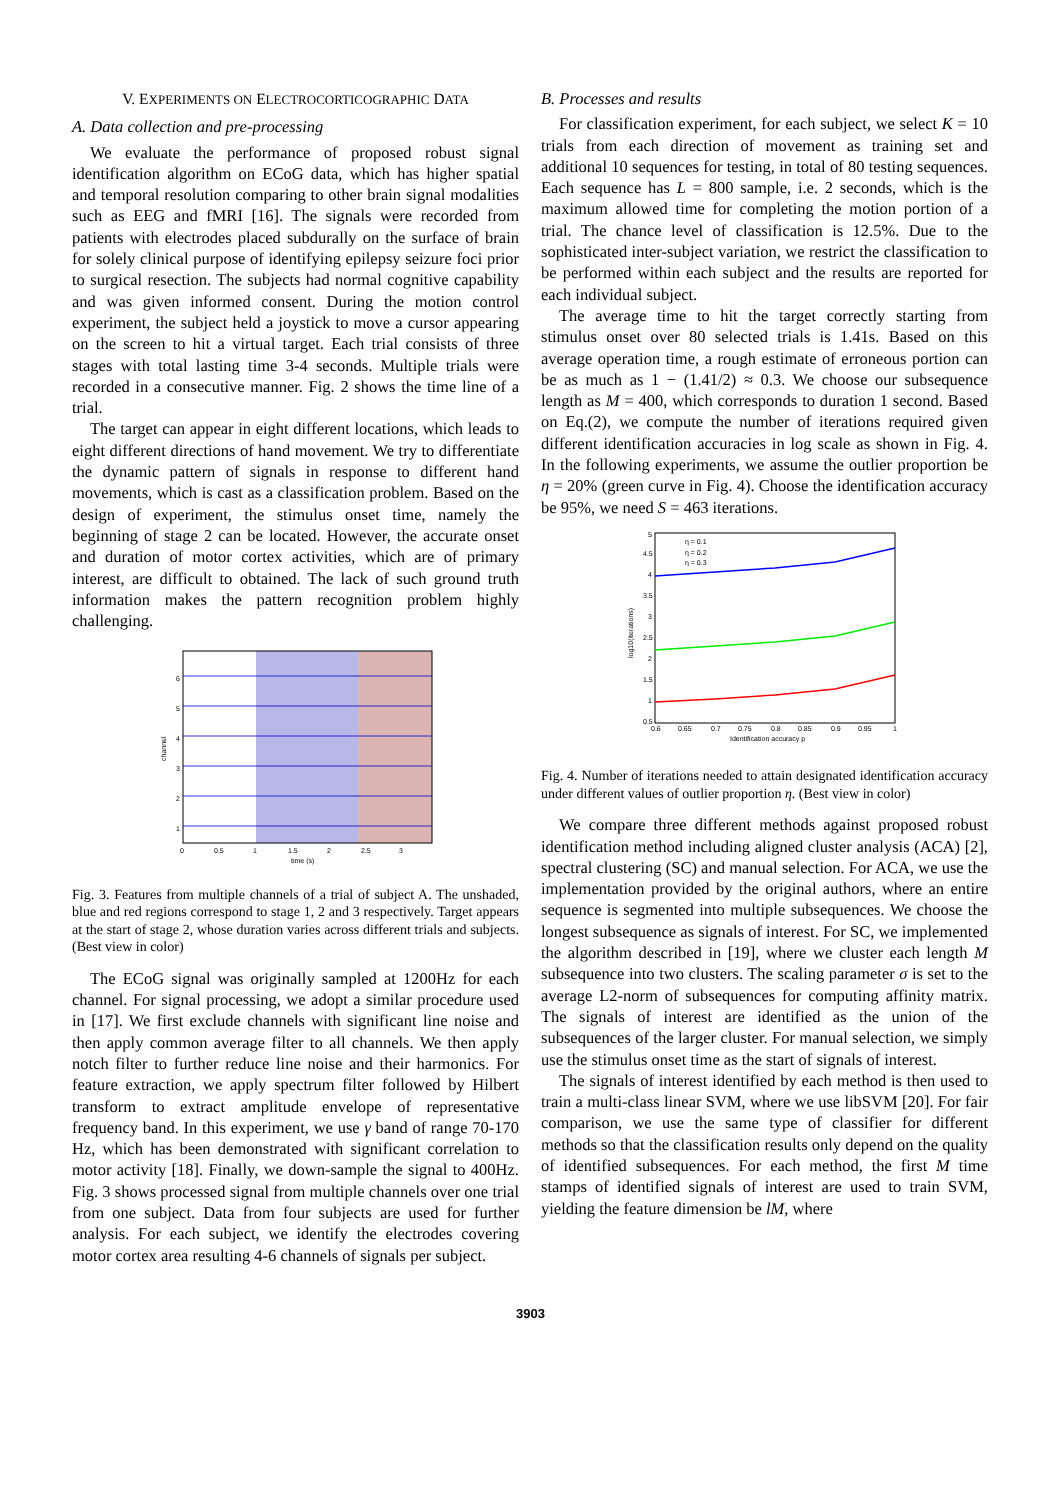V. EXPERIMENTS ON ELECTROCORTICOGRAPHIC DATA
A. Data collection and pre-processing
We evaluate the performance of proposed robust signal identification algorithm on ECoG data, which has higher spatial and temporal resolution comparing to other brain signal modalities such as EEG and fMRI [16]. The signals were recorded from patients with electrodes placed subdurally on the surface of brain for solely clinical purpose of identifying epilepsy seizure foci prior to surgical resection. The subjects had normal cognitive capability and was given informed consent. During the motion control experiment, the subject held a joystick to move a cursor appearing on the screen to hit a virtual target. Each trial consists of three stages with total lasting time 3-4 seconds. Multiple trials were recorded in a consecutive manner. Fig. 2 shows the time line of a trial.
The target can appear in eight different locations, which leads to eight different directions of hand movement. We try to differentiate the dynamic pattern of signals in response to different hand movements, which is cast as a classification problem. Based on the design of experiment, the stimulus onset time, namely the beginning of stage 2 can be located. However, the accurate onset and duration of motor cortex activities, which are of primary interest, are difficult to obtained. The lack of such ground truth information makes the pattern recognition problem highly challenging.
6
5
4
3
2
1
channel
0
0.5
1
1.5
2
2.5
3
time (s)
Fig. 3. Features from multiple channels of a trial of subject A. The unshaded, blue and red regions correspond to stage 1, 2 and 3 respectively. Target appears at the start of stage 2, whose duration varies across different trials and subjects. (Best view in color)
The ECoG signal was originally sampled at 1200Hz for each channel. For signal processing, we adopt a similar procedure used in [17]. We first exclude channels with significant line noise and then apply common average filter to all channels. We then apply notch filter to further reduce line noise and their harmonics. For feature extraction, we apply spectrum filter followed by Hilbert transform to extract amplitude envelope of representative frequency band. In this experiment, we use γ band of range 70-170 Hz, which has been demonstrated with significant correlation to motor activity [18]. Finally, we down-sample the signal to 400Hz. Fig. 3 shows processed signal from multiple channels over one trial from one subject. Data from four subjects are used for further analysis. For each subject, we identify the electrodes covering motor cortex area resulting 4-6 channels of signals per subject.
B. Processes and results
For classification experiment, for each subject, we select K = 10 trials from each direction of movement as training set and additional 10 sequences for testing, in total of 80 testing sequences. Each sequence has L = 800 sample, i.e. 2 seconds, which is the maximum allowed time for completing the motion portion of a trial. The chance level of classification is 12.5%. Due to the sophisticated inter-subject variation, we restrict the classification to be performed within each subject and the results are reported for each individual subject.
The average time to hit the target correctly starting from stimulus onset over 80 selected trials is 1.41s. Based on this average operation time, a rough estimate of erroneous portion can be as much as 1 − (1.41/2) ≈ 0.3. We choose our subsequence length as M = 400, which corresponds to duration 1 second. Based on Eq.(2), we compute the number of iterations required given different identification accuracies in log scale as shown in Fig. 4. In the following experiments, we assume the outlier proportion be η = 20% (green curve in Fig. 4). Choose the identification accuracy be 95%, we need S = 463 iterations.
η = 0.1
η = 0.2
η = 0.3
5
4.5
4
3.5
3
2.5
2
1.5
1
0.5
log10(iterations)
0.6
0.65
0.7
0.75
0.8
0.85
0.9
0.95
1
Identification accuracy p
Fig. 4. Number of iterations needed to attain designated identification accuracy under different values of outlier proportion η. (Best view in color)
We compare three different methods against proposed robust identification method including aligned cluster analysis (ACA) [2], spectral clustering (SC) and manual selection. For ACA, we use the implementation provided by the original authors, where an entire sequence is segmented into multiple subsequences. We choose the longest subsequence as signals of interest. For SC, we implemented the algorithm described in [19], where we cluster each length M subsequence into two clusters. The scaling parameter σ is set to the average L2-norm of subsequences for computing affinity matrix. The signals of interest are identified as the union of the subsequences of the larger cluster. For manual selection, we simply use the stimulus onset time as the start of signals of interest.
The signals of interest identified by each method is then used to train a multi-class linear SVM, where we use libSVM [20]. For fair comparison, we use the same type of classifier for different methods so that the classification results only depend on the quality of identified subsequences. For each method, the first M time stamps of identified signals of interest are used to train SVM, yielding the feature dimension be lM, where
3903